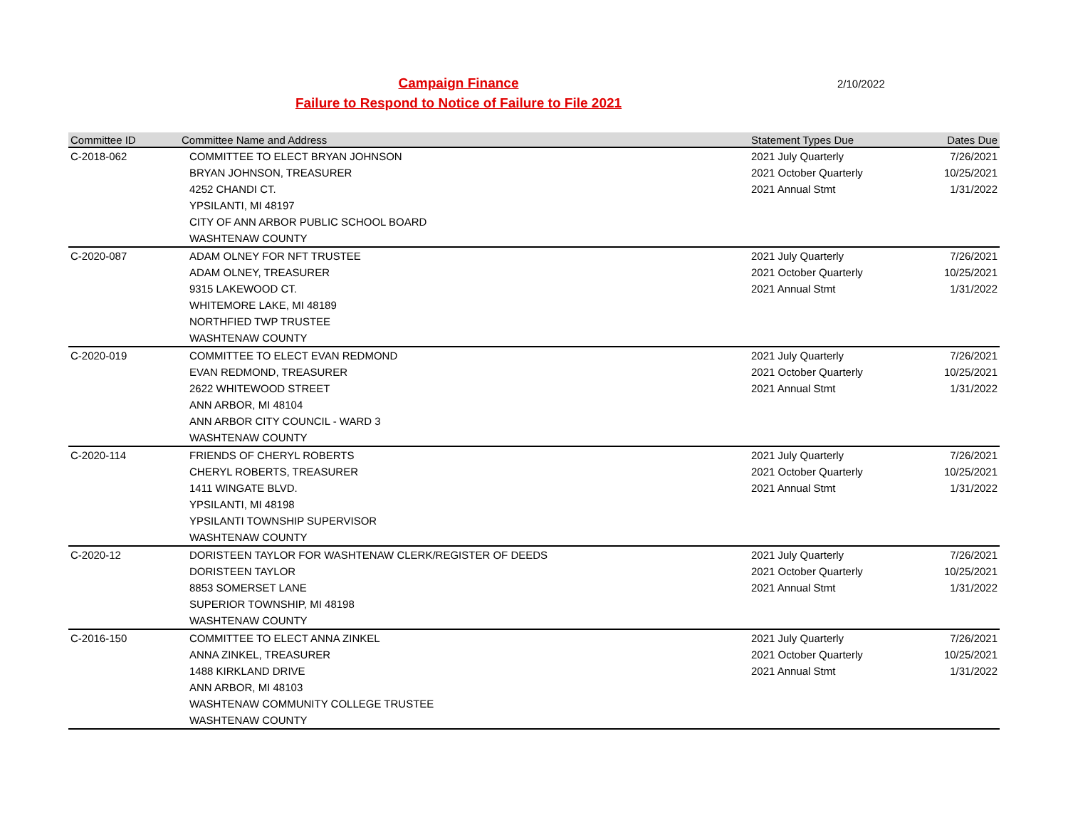Campaign Finance
Failure to Respond to Notice of Failure to File 2021
2/10/2022
| Committee ID | Committee Name and Address | Statement Types Due | Dates Due |
| --- | --- | --- | --- |
| C-2018-062 | COMMITTEE TO ELECT BRYAN JOHNSON | 2021 July Quarterly | 7/26/2021 |
| | BRYAN JOHNSON, TREASURER | 2021 October Quarterly | 10/25/2021 |
| | 4252 CHANDI CT. | 2021 Annual Stmt | 1/31/2022 |
| | YPSILANTI, MI 48197 | | |
| | CITY OF ANN ARBOR PUBLIC SCHOOL BOARD | | |
| | WASHTENAW COUNTY | | |
| C-2020-087 | ADAM OLNEY FOR NFT TRUSTEE | 2021 July Quarterly | 7/26/2021 |
| | ADAM OLNEY, TREASURER | 2021 October Quarterly | 10/25/2021 |
| | 9315 LAKEWOOD CT. | 2021 Annual Stmt | 1/31/2022 |
| | WHITEMORE LAKE, MI 48189 | | |
| | NORTHFIED TWP TRUSTEE | | |
| | WASHTENAW COUNTY | | |
| C-2020-019 | COMMITTEE TO ELECT EVAN REDMOND | 2021 July Quarterly | 7/26/2021 |
| | EVAN REDMOND, TREASURER | 2021 October Quarterly | 10/25/2021 |
| | 2622 WHITEWOOD STREET | 2021 Annual Stmt | 1/31/2022 |
| | ANN ARBOR, MI 48104 | | |
| | ANN ARBOR CITY COUNCIL - WARD 3 | | |
| | WASHTENAW COUNTY | | |
| C-2020-114 | FRIENDS OF CHERYL ROBERTS | 2021 July Quarterly | 7/26/2021 |
| | CHERYL ROBERTS, TREASURER | 2021 October Quarterly | 10/25/2021 |
| | 1411 WINGATE BLVD. | 2021 Annual Stmt | 1/31/2022 |
| | YPSILANTI, MI 48198 | | |
| | YPSILANTI TOWNSHIP SUPERVISOR | | |
| | WASHTENAW COUNTY | | |
| C-2020-12 | DORISTEEN TAYLOR FOR WASHTENAW CLERK/REGISTER OF DEEDS | 2021 July Quarterly | 7/26/2021 |
| | DORISTEEN TAYLOR | 2021 October Quarterly | 10/25/2021 |
| | 8853 SOMERSET LANE | 2021 Annual Stmt | 1/31/2022 |
| | SUPERIOR TOWNSHIP, MI 48198 | | |
| | WASHTENAW COUNTY | | |
| C-2016-150 | COMMITTEE TO ELECT ANNA ZINKEL | 2021 July Quarterly | 7/26/2021 |
| | ANNA ZINKEL, TREASURER | 2021 October Quarterly | 10/25/2021 |
| | 1488 KIRKLAND DRIVE | 2021 Annual Stmt | 1/31/2022 |
| | ANN ARBOR, MI 48103 | | |
| | WASHTENAW COMMUNITY COLLEGE TRUSTEE | | |
| | WASHTENAW COUNTY | | |